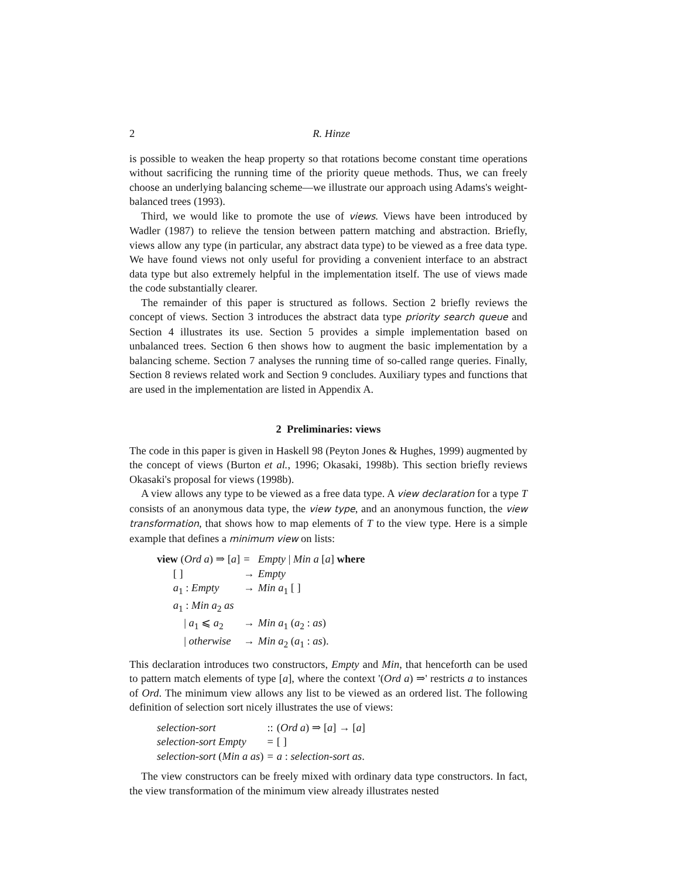2 R. Hinze
is possible to weaken the heap property so that rotations become constant time operations without sacrificing the running time of the priority queue methods. Thus, we can freely choose an underlying balancing scheme—we illustrate our approach using Adams's weight-balanced trees (1993).
Third, we would like to promote the use of views. Views have been introduced by Wadler (1987) to relieve the tension between pattern matching and abstraction. Briefly, views allow any type (in particular, any abstract data type) to be viewed as a free data type. We have found views not only useful for providing a convenient interface to an abstract data type but also extremely helpful in the implementation itself. The use of views made the code substantially clearer.
The remainder of this paper is structured as follows. Section 2 briefly reviews the concept of views. Section 3 introduces the abstract data type priority search queue and Section 4 illustrates its use. Section 5 provides a simple implementation based on unbalanced trees. Section 6 then shows how to augment the basic implementation by a balancing scheme. Section 7 analyses the running time of so-called range queries. Finally, Section 8 reviews related work and Section 9 concludes. Auxiliary types and functions that are used in the implementation are listed in Appendix A.
2 Preliminaries: views
The code in this paper is given in Haskell 98 (Peyton Jones & Hughes, 1999) augmented by the concept of views (Burton et al., 1996; Okasaki, 1998b). This section briefly reviews Okasaki's proposal for views (1998b).
A view allows any type to be viewed as a free data type. A view declaration for a type T consists of an anonymous data type, the view type, and an anonymous function, the view transformation, that shows how to map elements of T to the view type. Here is a simple example that defines a minimum view on lists:
| view ( Ord a ) ⇒ [ a ] | = | Empty / Min a [ a ] where |
| [ ] | → | Empty |
| a<sub>1</sub> : Empty | → | Min a<sub>1</sub> [ ] |
| a<sub>1</sub> : Min a<sub>2</sub> as | | |
| / a<sub>1</sub> ⩽ a<sub>2</sub> | → | Min a<sub>1</sub> ( a<sub>2</sub> : as ) |
| / otherwise | → | Min a<sub>2</sub> ( a<sub>1</sub> : as ). |
This declaration introduces two constructors, Empty and Min, that henceforth can be used to pattern match elements of type [a], where the context '(Ord a) ⇒' restricts a to instances of Ord. The minimum view allows any list to be viewed as an ordered list. The following definition of selection sort nicely illustrates the use of views:
| selection-sort | :: | ( Ord a ) ⇒ [ a ] → [ a ] |
| selection-sort Empty | = | [ ] |
| selection-sort ( Min a as ) | = | a : selection-sort as . |
The view constructors can be freely mixed with ordinary data type constructors. In fact, the view transformation of the minimum view already illustrates nested